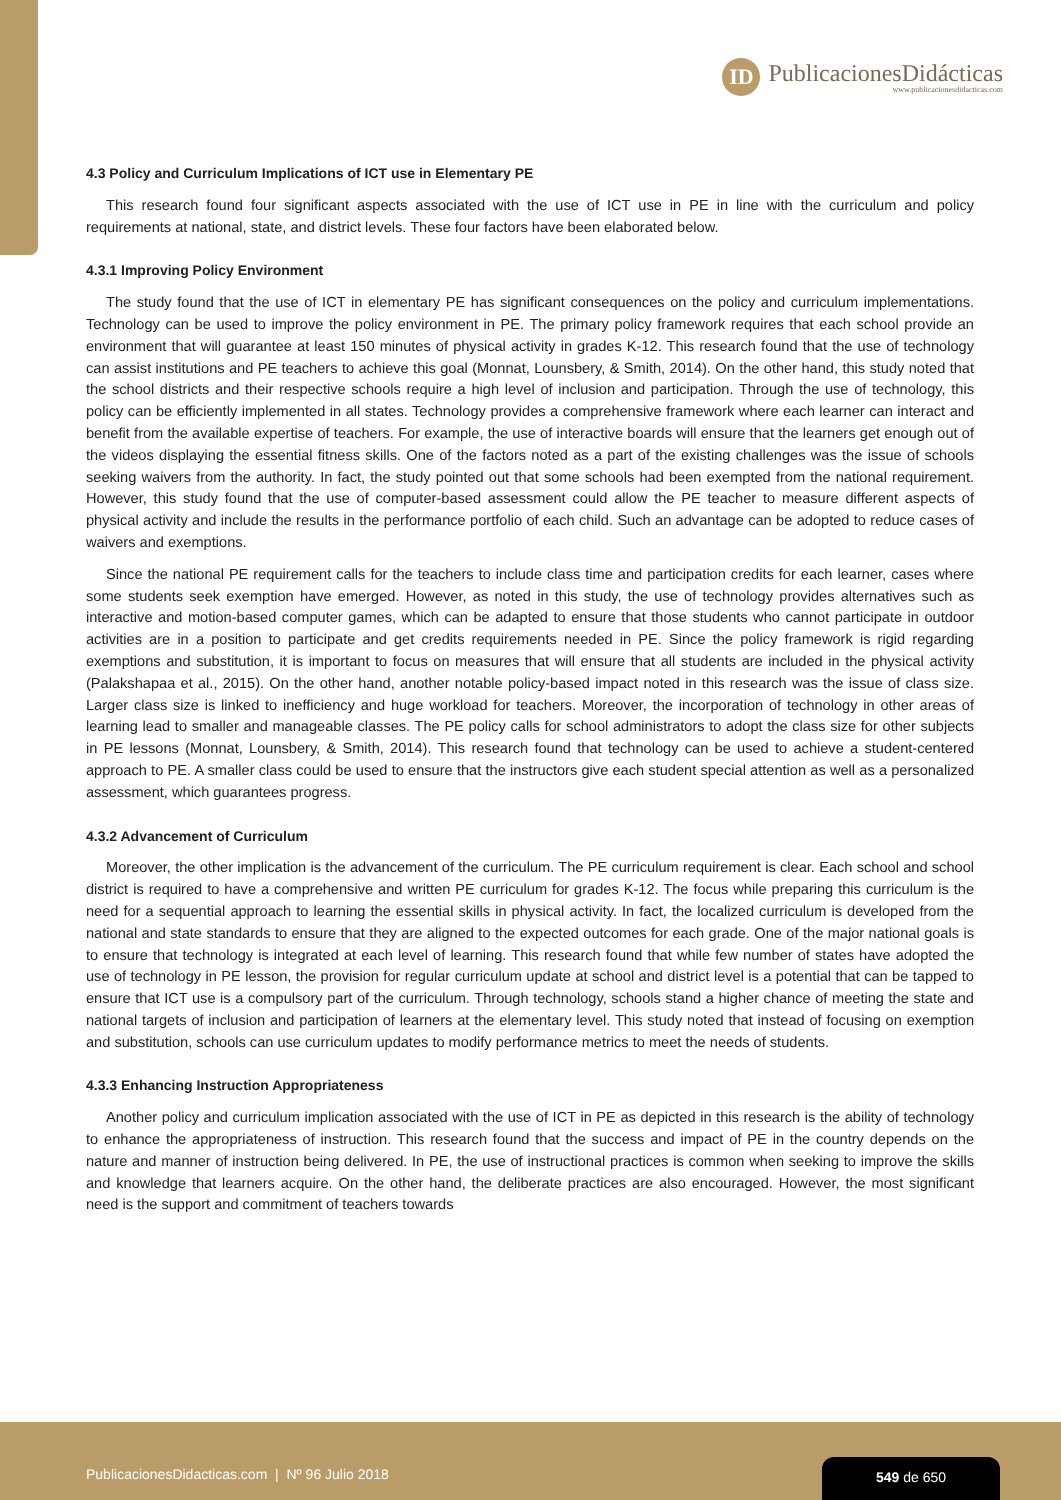ID
PublicacionesDidácticas
www.publicacionesdidacticas.com
4.3 Policy and Curriculum Implications of ICT use in Elementary PE
This research found four significant aspects associated with the use of ICT use in PE in line with the curriculum and policy requirements at national, state, and district levels. These four factors have been elaborated below.
4.3.1 Improving Policy Environment
The study found that the use of ICT in elementary PE has significant consequences on the policy and curriculum implementations. Technology can be used to improve the policy environment in PE. The primary policy framework requires that each school provide an environment that will guarantee at least 150 minutes of physical activity in grades K-12. This research found that the use of technology can assist institutions and PE teachers to achieve this goal (Monnat, Lounsbery, & Smith, 2014). On the other hand, this study noted that the school districts and their respective schools require a high level of inclusion and participation. Through the use of technology, this policy can be efficiently implemented in all states. Technology provides a comprehensive framework where each learner can interact and benefit from the available expertise of teachers. For example, the use of interactive boards will ensure that the learners get enough out of the videos displaying the essential fitness skills. One of the factors noted as a part of the existing challenges was the issue of schools seeking waivers from the authority. In fact, the study pointed out that some schools had been exempted from the national requirement. However, this study found that the use of computer-based assessment could allow the PE teacher to measure different aspects of physical activity and include the results in the performance portfolio of each child. Such an advantage can be adopted to reduce cases of waivers and exemptions.
Since the national PE requirement calls for the teachers to include class time and participation credits for each learner, cases where some students seek exemption have emerged. However, as noted in this study, the use of technology provides alternatives such as interactive and motion-based computer games, which can be adapted to ensure that those students who cannot participate in outdoor activities are in a position to participate and get credits requirements needed in PE. Since the policy framework is rigid regarding exemptions and substitution, it is important to focus on measures that will ensure that all students are included in the physical activity (Palakshapaa et al., 2015). On the other hand, another notable policy-based impact noted in this research was the issue of class size. Larger class size is linked to inefficiency and huge workload for teachers. Moreover, the incorporation of technology in other areas of learning lead to smaller and manageable classes. The PE policy calls for school administrators to adopt the class size for other subjects in PE lessons (Monnat, Lounsbery, & Smith, 2014). This research found that technology can be used to achieve a student-centered approach to PE. A smaller class could be used to ensure that the instructors give each student special attention as well as a personalized assessment, which guarantees progress.
4.3.2 Advancement of Curriculum
Moreover, the other implication is the advancement of the curriculum. The PE curriculum requirement is clear. Each school and school district is required to have a comprehensive and written PE curriculum for grades K-12. The focus while preparing this curriculum is the need for a sequential approach to learning the essential skills in physical activity. In fact, the localized curriculum is developed from the national and state standards to ensure that they are aligned to the expected outcomes for each grade. One of the major national goals is to ensure that technology is integrated at each level of learning. This research found that while few number of states have adopted the use of technology in PE lesson, the provision for regular curriculum update at school and district level is a potential that can be tapped to ensure that ICT use is a compulsory part of the curriculum. Through technology, schools stand a higher chance of meeting the state and national targets of inclusion and participation of learners at the elementary level. This study noted that instead of focusing on exemption and substitution, schools can use curriculum updates to modify performance metrics to meet the needs of students.
4.3.3 Enhancing Instruction Appropriateness
Another policy and curriculum implication associated with the use of ICT in PE as depicted in this research is the ability of technology to enhance the appropriateness of instruction. This research found that the success and impact of PE in the country depends on the nature and manner of instruction being delivered. In PE, the use of instructional practices is common when seeking to improve the skills and knowledge that learners acquire. On the other hand, the deliberate practices are also encouraged. However, the most significant need is the support and commitment of teachers towards
PublicacionesDidacticas.com | Nº 96 Julio 2018
549 de 650